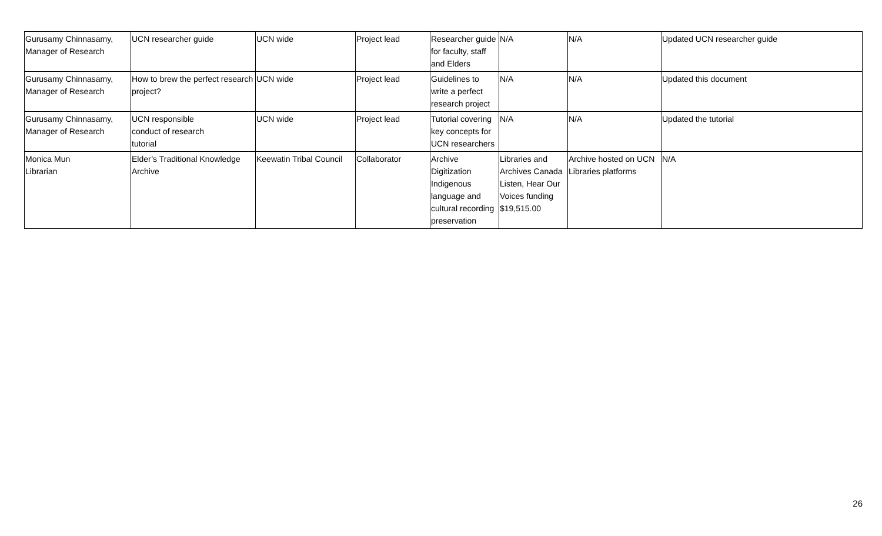| Gurusamy Chinnasamy, Manager of Research | UCN researcher guide | UCN wide | Project lead | Researcher guide for faculty, staff and Elders | N/A | N/A | Updated UCN researcher guide |
| Gurusamy Chinnasamy, Manager of Research | How to brew the perfect research project? | UCN wide | Project lead | Guidelines to write a perfect research project | N/A | N/A | Updated this document |
| Gurusamy Chinnasamy, Manager of Research | UCN responsible conduct of research tutorial | UCN wide | Project lead | Tutorial covering key concepts for UCN researchers | N/A | N/A | Updated the tutorial |
| Monica Mun Librarian | Elder’s Traditional Knowledge Archive | Keewatin Tribal Council | Collaborator | Archive Digitization Indigenous language and cultural recording preservation | Libraries and Archives Canada Listen, Hear Our Voices funding $19,515.00 | Archive hosted on UCN Libraries platforms | N/A |
26